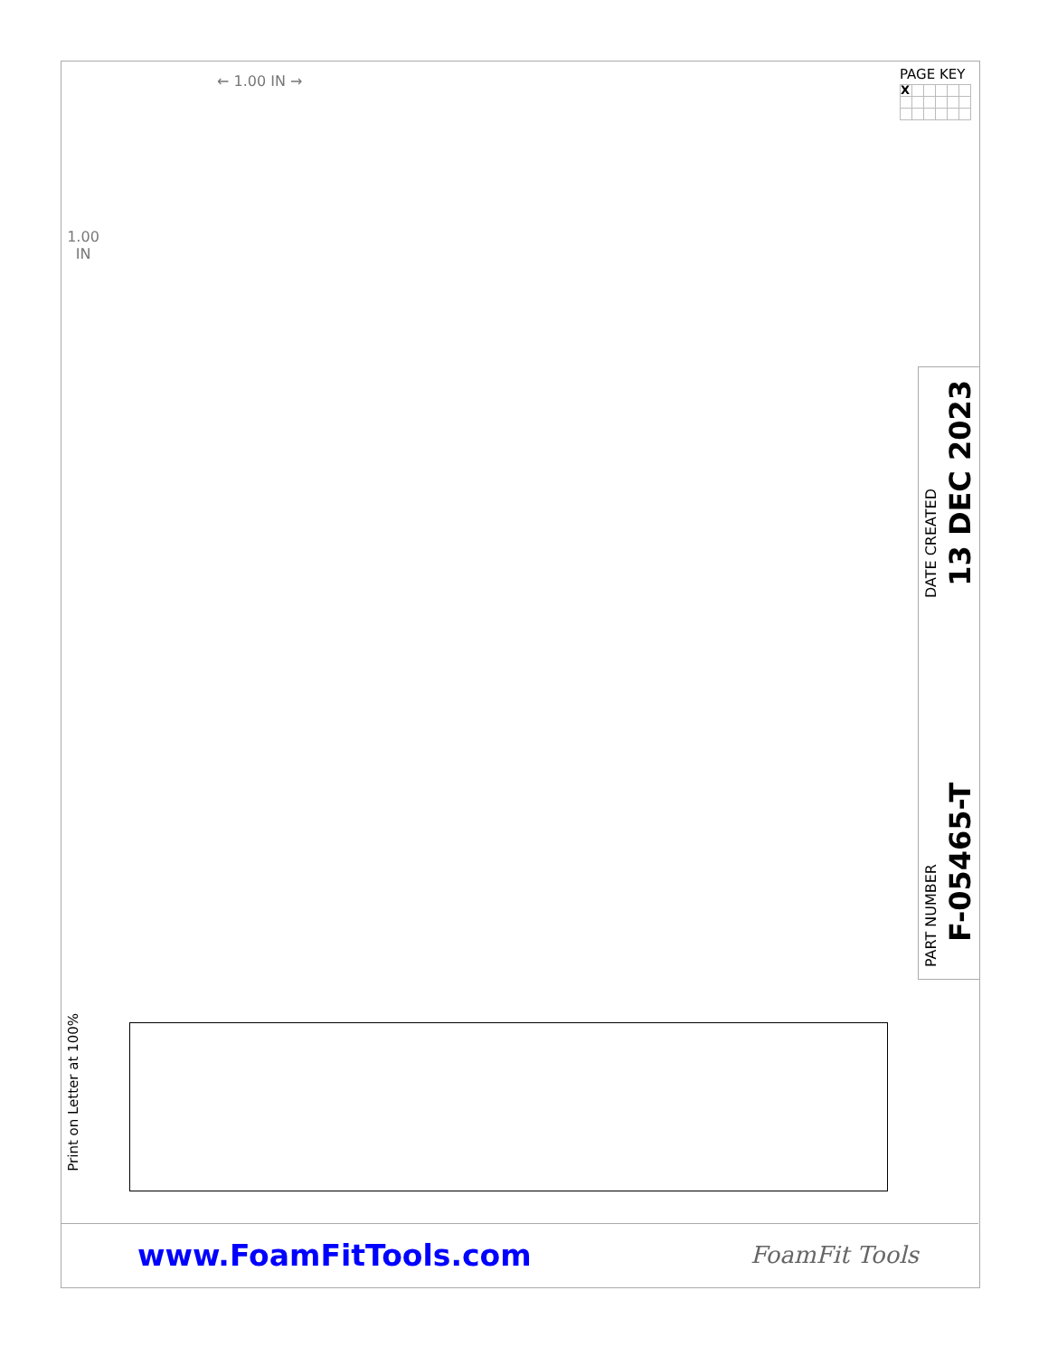← 1.00 IN →
1.00
IN
PAGE KEY
| X | | | | | |
DATE CREATED
13 DEC 2023
PART NUMBER
F-05465-T
Print on Letter at 100%
www.FoamFitTools.com
FoamFit Tools